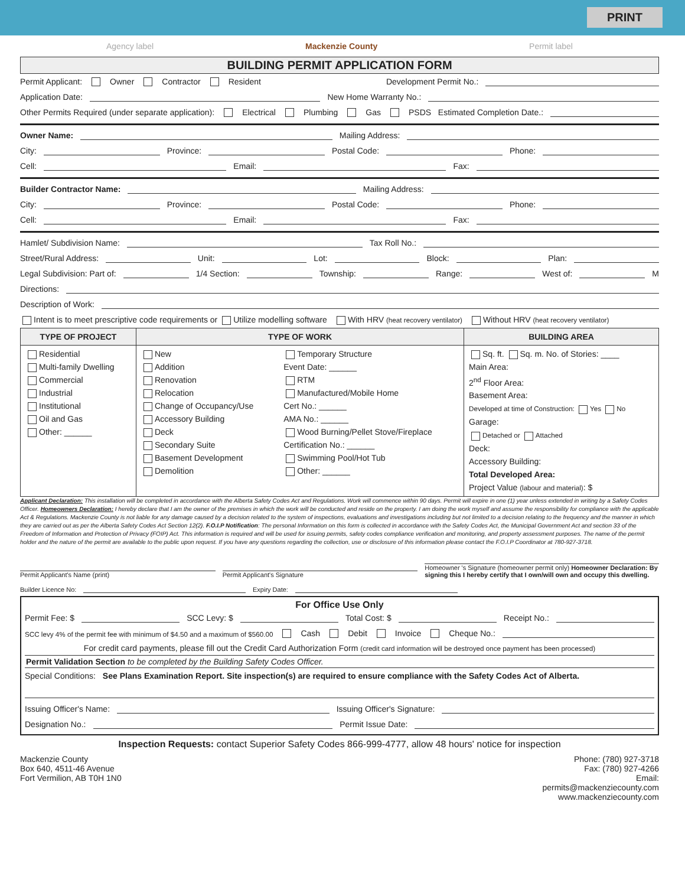PRINT
Agency label Mackenzie County Permit label
BUILDING PERMIT APPLICATION FORM
Permit Applicant: Owner Contractor Resident Development Permit No.:
Application Date: New Home Warranty No.:
Other Permits Required (under separate application): Electrical Plumbing Gas PSDS Estimated Completion Date.:
Owner Name: Mailing Address:
City: Province: Postal Code: Phone:
Cell: Email: Fax:
Builder Contractor Name: Mailing Address:
City: Province: Postal Code: Phone:
Cell: Email: Fax:
Hamlet/ Subdivision Name: Tax Roll No.:
Street/Rural Address: Unit: Lot: Block: Plan:
Legal Subdivision: Part of: 1/4 Section: Township: Range: West of: M
Directions:
Description of Work:
Intent is to meet prescriptive code requirements or Utilize modelling software With HRV (heat recovery ventilator) Without HRV (heat recovery ventilator)
| TYPE OF PROJECT | TYPE OF WORK | | BUILDING AREA |
| --- | --- | --- | --- |
| Residential Multi-family Dwelling Commercial Industrial Institutional Oil and Gas Other: ______ | New Addition Renovation Relocation Change of Occupancy/Use Accessory Building Deck Secondary Suite Basement Development Demolition | Temporary Structure Event Date: ______ RTM Manufactured/Mobile Home Cert No.: ______ AMA No.: ______ Wood Burning/Pellet Stove/Fireplace Certification No.: ______ Swimming Pool/Hot Tub Other: ______ | Sq. ft. Sq. m. No. of Stories: ____ Main Area: 2<sup>nd</sup> Floor Area: Basement Area: Developed at time of Construction: Yes No Garage: Detached or Attached Deck: Accessory Building: Total Developed Area: Project Value (labour and material) : $ |
Applicant Declaration: This installation will be completed in accordance with the Alberta Safety Codes Act and Regulations. Work will commence within 90 days. Permit will expire in one (1) year unless extended in writing by a Safety Codes Officer. Homeowners Declaration: I hereby declare that I am the owner of the premises in which the work will be conducted and reside on the property. I am doing the work myself and assume the responsibility for compliance with the applicable Act & Regulations. Mackenzie County is not liable for any damage caused by a decision related to the system of inspections, evaluations and investigations including but not limited to a decision relating to the frequency and the manner in which they are carried out as per the Alberta Safety Codes Act Section 12(2). F.O.I.P Notification: The personal Information on this form is collected in accordance with the Safety Codes Act, the Municipal Government Act and section 33 of the Freedom of Information and Protection of Privacy (FOIP) Act. This information is required and will be used for issuing permits, safety codes compliance verification and monitoring, and property assessment purposes. The name of the permit holder and the nature of the permit are available to the public upon request. If you have any questions regarding the collection, use or disclosure of this information please contact the F.O.I.P Coordinator at 780-927-3718.
Permit Applicant's Name (print) Permit Applicant's Signature Homeowner 's Signature (homeowner permit only) Homeowner Declaration: By signing this I hereby certify that I own/will own and occupy this dwelling.
Builder Licence No: Expiry Date:
For Office Use Only
Permit Fee: $ SCC Levy: $ Total Cost: $ Receipt No.:
SCC levy 4% of the permit fee with minimum of $4.50 and a maximum of $560.00 Cash Debit Invoice Cheque No.:
For credit card payments, please fill out the Credit Card Authorization Form (credit card information will be destroyed once payment has been processed)
Permit Validation Section to be completed by the Building Safety Codes Officer.
Special Conditions: See Plans Examination Report. Site inspection(s) are required to ensure compliance with the Safety Codes Act of Alberta.
Issuing Officer's Name: Issuing Officer's Signature:
Designation No.: Permit Issue Date:
Inspection Requests: contact Superior Safety Codes 866-999-4777, allow 48 hours' notice for inspection
Mackenzie County
Box 640, 4511-46 Avenue
Fort Vermilion, AB T0H 1N0
Phone: (780) 927-3718
Fax: (780) 927-4266
Email:
permits@mackenziecounty.com
www.mackenziecounty.com